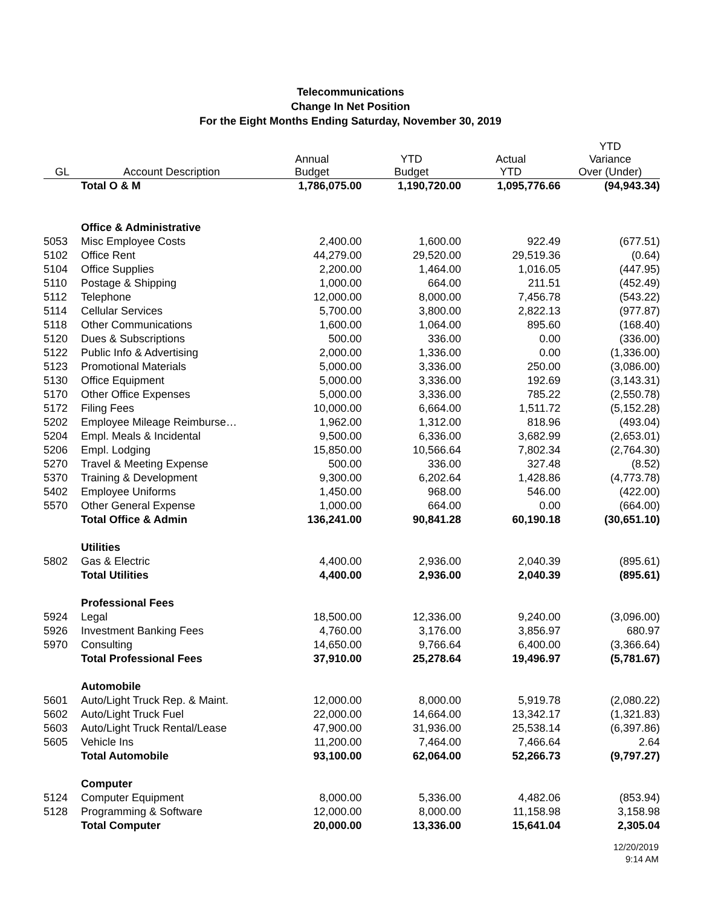Telecommunications
Change In Net Position
For the Eight Months Ending Saturday, November 30, 2019
| GL | Account Description | Annual Budget | YTD Budget | Actual YTD | YTD Variance Over (Under) |
| --- | --- | --- | --- | --- | --- |
| | Total O & M | 1,786,075.00 | 1,190,720.00 | 1,095,776.66 | (94,943.34) |
| | Office & Administrative | | | | |
| 5053 | Misc Employee Costs | 2,400.00 | 1,600.00 | 922.49 | (677.51) |
| 5102 | Office Rent | 44,279.00 | 29,520.00 | 29,519.36 | (0.64) |
| 5104 | Office Supplies | 2,200.00 | 1,464.00 | 1,016.05 | (447.95) |
| 5110 | Postage & Shipping | 1,000.00 | 664.00 | 211.51 | (452.49) |
| 5112 | Telephone | 12,000.00 | 8,000.00 | 7,456.78 | (543.22) |
| 5114 | Cellular Services | 5,700.00 | 3,800.00 | 2,822.13 | (977.87) |
| 5118 | Other Communications | 1,600.00 | 1,064.00 | 895.60 | (168.40) |
| 5120 | Dues & Subscriptions | 500.00 | 336.00 | 0.00 | (336.00) |
| 5122 | Public Info & Advertising | 2,000.00 | 1,336.00 | 0.00 | (1,336.00) |
| 5123 | Promotional Materials | 5,000.00 | 3,336.00 | 250.00 | (3,086.00) |
| 5130 | Office Equipment | 5,000.00 | 3,336.00 | 192.69 | (3,143.31) |
| 5170 | Other Office Expenses | 5,000.00 | 3,336.00 | 785.22 | (2,550.78) |
| 5172 | Filing Fees | 10,000.00 | 6,664.00 | 1,511.72 | (5,152.28) |
| 5202 | Employee Mileage Reimburse… | 1,962.00 | 1,312.00 | 818.96 | (493.04) |
| 5204 | Empl. Meals & Incidental | 9,500.00 | 6,336.00 | 3,682.99 | (2,653.01) |
| 5206 | Empl. Lodging | 15,850.00 | 10,566.64 | 7,802.34 | (2,764.30) |
| 5270 | Travel & Meeting Expense | 500.00 | 336.00 | 327.48 | (8.52) |
| 5370 | Training & Development | 9,300.00 | 6,202.64 | 1,428.86 | (4,773.78) |
| 5402 | Employee Uniforms | 1,450.00 | 968.00 | 546.00 | (422.00) |
| 5570 | Other General Expense | 1,000.00 | 664.00 | 0.00 | (664.00) |
| | Total Office & Admin | 136,241.00 | 90,841.28 | 60,190.18 | (30,651.10) |
| | Utilities | | | | |
| 5802 | Gas & Electric | 4,400.00 | 2,936.00 | 2,040.39 | (895.61) |
| | Total Utilities | 4,400.00 | 2,936.00 | 2,040.39 | (895.61) |
| | Professional Fees | | | | |
| 5924 | Legal | 18,500.00 | 12,336.00 | 9,240.00 | (3,096.00) |
| 5926 | Investment Banking Fees | 4,760.00 | 3,176.00 | 3,856.97 | 680.97 |
| 5970 | Consulting | 14,650.00 | 9,766.64 | 6,400.00 | (3,366.64) |
| | Total Professional Fees | 37,910.00 | 25,278.64 | 19,496.97 | (5,781.67) |
| | Automobile | | | | |
| 5601 | Auto/Light Truck Rep. & Maint. | 12,000.00 | 8,000.00 | 5,919.78 | (2,080.22) |
| 5602 | Auto/Light Truck Fuel | 22,000.00 | 14,664.00 | 13,342.17 | (1,321.83) |
| 5603 | Auto/Light Truck Rental/Lease | 47,900.00 | 31,936.00 | 25,538.14 | (6,397.86) |
| 5605 | Vehicle Ins | 11,200.00 | 7,464.00 | 7,466.64 | 2.64 |
| | Total Automobile | 93,100.00 | 62,064.00 | 52,266.73 | (9,797.27) |
| | Computer | | | | |
| 5124 | Computer Equipment | 8,000.00 | 5,336.00 | 4,482.06 | (853.94) |
| 5128 | Programming & Software | 12,000.00 | 8,000.00 | 11,158.98 | 3,158.98 |
| | Total Computer | 20,000.00 | 13,336.00 | 15,641.04 | 2,305.04 |
12/20/2019
9:14 AM